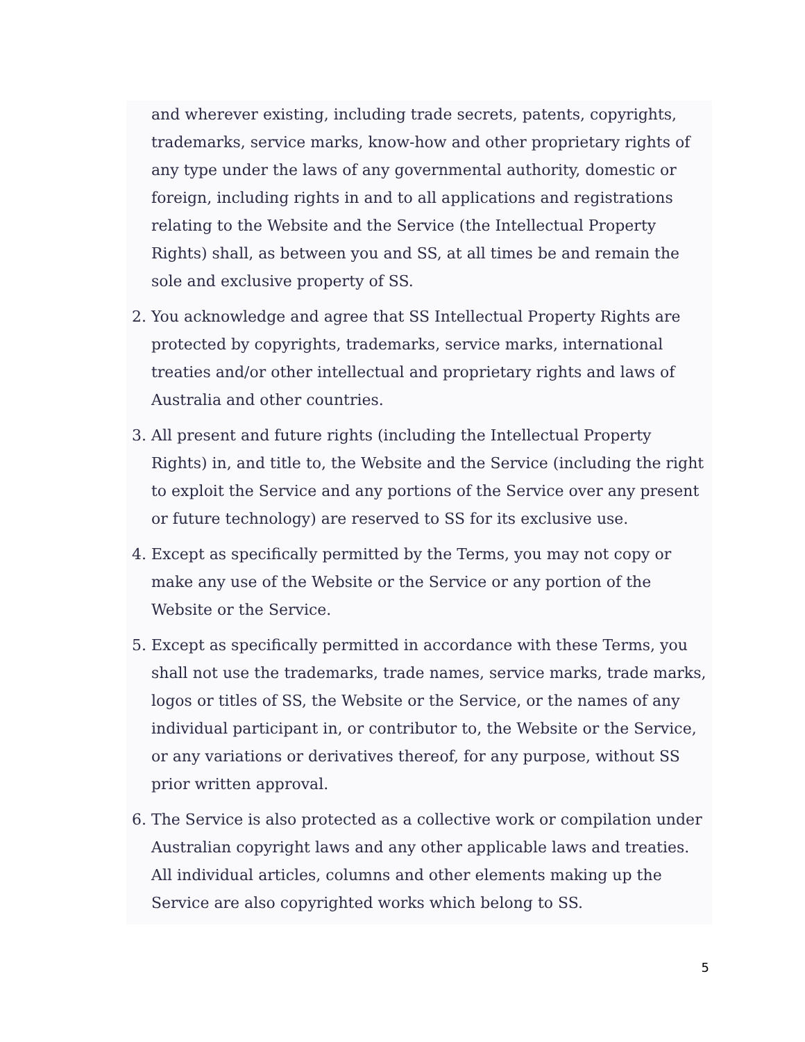and wherever existing, including trade secrets, patents, copyrights, trademarks, service marks, know-how and other proprietary rights of any type under the laws of any governmental authority, domestic or foreign, including rights in and to all applications and registrations relating to the Website and the Service (the Intellectual Property Rights) shall, as between you and SS, at all times be and remain the sole and exclusive property of SS.
2. You acknowledge and agree that SS Intellectual Property Rights are protected by copyrights, trademarks, service marks, international treaties and/or other intellectual and proprietary rights and laws of Australia and other countries.
3. All present and future rights (including the Intellectual Property Rights) in, and title to, the Website and the Service (including the right to exploit the Service and any portions of the Service over any present or future technology) are reserved to SS for its exclusive use.
4. Except as specifically permitted by the Terms, you may not copy or make any use of the Website or the Service or any portion of the Website or the Service.
5. Except as specifically permitted in accordance with these Terms, you shall not use the trademarks, trade names, service marks, trade marks, logos or titles of SS, the Website or the Service, or the names of any individual participant in, or contributor to, the Website or the Service, or any variations or derivatives thereof, for any purpose, without SS prior written approval.
6. The Service is also protected as a collective work or compilation under Australian copyright laws and any other applicable laws and treaties. All individual articles, columns and other elements making up the Service are also copyrighted works which belong to SS.
5